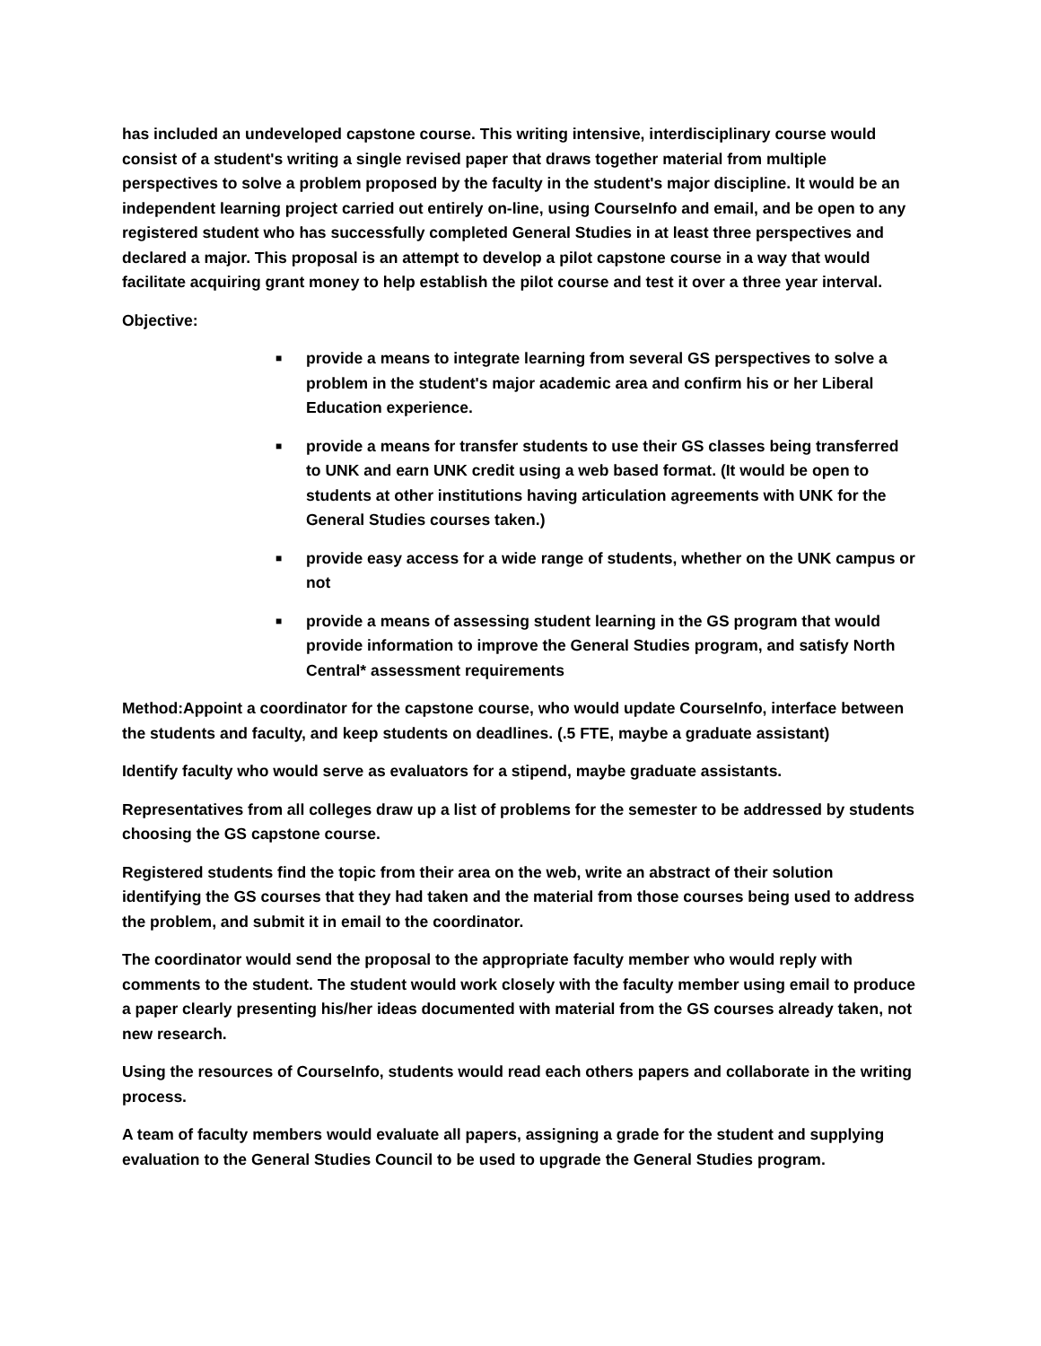has included an undeveloped capstone course. This writing intensive, interdisciplinary course would consist of a student's writing a single revised paper that draws together material from multiple perspectives to solve a problem proposed by the faculty in the student's major discipline. It would be an independent learning project carried out entirely on-line, using CourseInfo and email, and be open to any registered student who has successfully completed General Studies in at least three perspectives and declared a major. This proposal is an attempt to develop a pilot capstone course in a way that would facilitate acquiring grant money to help establish the pilot course and test it over a three year interval.
Objective:
■ provide a means to integrate learning from several GS perspectives to solve a problem in the student's major academic area and confirm his or her Liberal Education experience.
■ provide a means for transfer students to use their GS classes being transferred to UNK and earn UNK credit using a web based format. (It would be open to students at other institutions having articulation agreements with UNK for the General Studies courses taken.)
■ provide easy access for a wide range of students, whether on the UNK campus or not
■ provide a means of assessing student learning in the GS program that would provide information to improve the General Studies program, and satisfy North Central* assessment requirements
Method:Appoint a coordinator for the capstone course, who would update CourseInfo, interface between the students and faculty, and keep students on deadlines. (.5 FTE, maybe a graduate assistant)
Identify faculty who would serve as evaluators for a stipend, maybe graduate assistants.
Representatives from all colleges draw up a list of problems for the semester to be addressed by students choosing the GS capstone course.
Registered students find the topic from their area on the web, write an abstract of their solution identifying the GS courses that they had taken and the material from those courses being used to address the problem, and submit it in email to the coordinator.
The coordinator would send the proposal to the appropriate faculty member who would reply with comments to the student. The student would work closely with the faculty member using email to produce a paper clearly presenting his/her ideas documented with material from the GS courses already taken, not new research.
Using the resources of CourseInfo, students would read each others papers and collaborate in the writing process.
A team of faculty members would evaluate all papers, assigning a grade for the student and supplying evaluation to the General Studies Council to be used to upgrade the General Studies program.